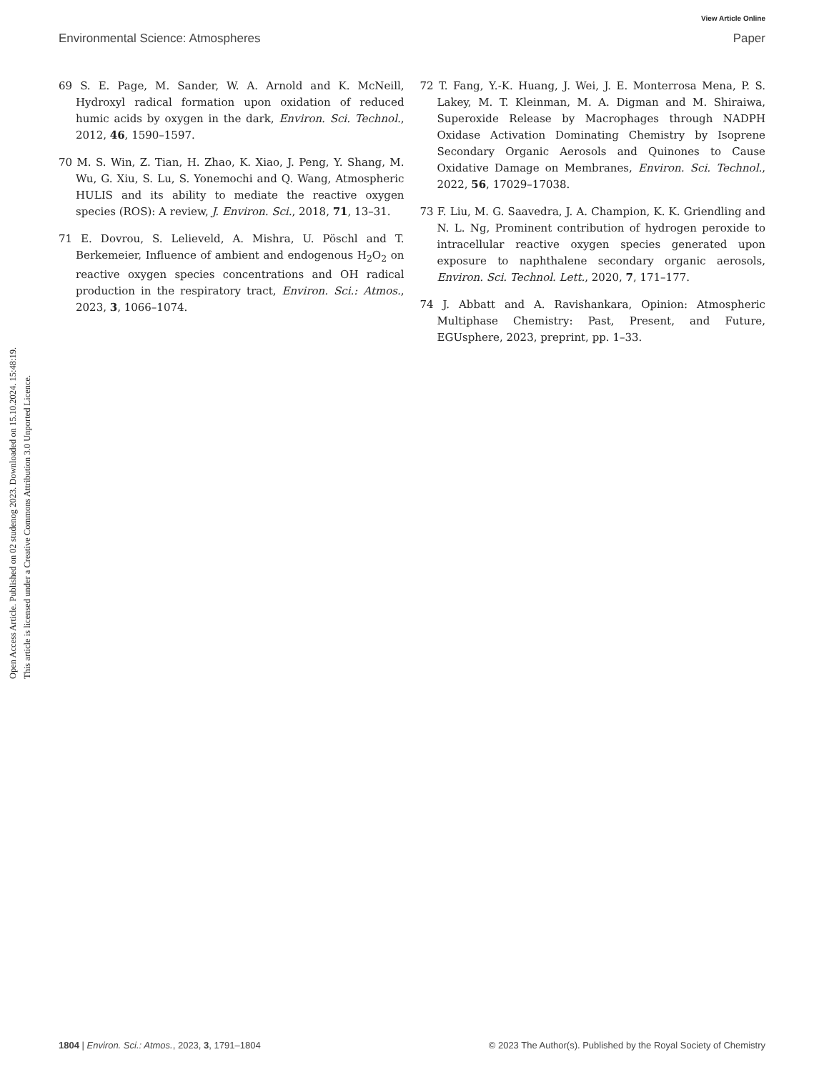View Article Online
Environmental Science: Atmospheres Paper
Open Access Article. Published on 02 studenog 2023. Downloaded on 15.10.2024. 15:48:19.
This article is licensed under a Creative Commons Attribution 3.0 Unported Licence.
69 S. E. Page, M. Sander, W. A. Arnold and K. McNeill, Hydroxyl radical formation upon oxidation of reduced humic acids by oxygen in the dark, Environ. Sci. Technol., 2012, 46, 1590–1597.
70 M. S. Win, Z. Tian, H. Zhao, K. Xiao, J. Peng, Y. Shang, M. Wu, G. Xiu, S. Lu, S. Yonemochi and Q. Wang, Atmospheric HULIS and its ability to mediate the reactive oxygen species (ROS): A review, J. Environ. Sci., 2018, 71, 13–31.
71 E. Dovrou, S. Lelieveld, A. Mishra, U. Pöschl and T. Berkemeier, Influence of ambient and endogenous H<sub>2</sub>O<sub>2</sub> on reactive oxygen species concentrations and OH radical production in the respiratory tract, Environ. Sci.: Atmos., 2023, 3, 1066–1074.
72 T. Fang, Y.-K. Huang, J. Wei, J. E. Monterrosa Mena, P. S. Lakey, M. T. Kleinman, M. A. Digman and M. Shiraiwa, Superoxide Release by Macrophages through NADPH Oxidase Activation Dominating Chemistry by Isoprene Secondary Organic Aerosols and Quinones to Cause Oxidative Damage on Membranes, Environ. Sci. Technol., 2022, 56, 17029–17038.
73 F. Liu, M. G. Saavedra, J. A. Champion, K. K. Griendling and N. L. Ng, Prominent contribution of hydrogen peroxide to intracellular reactive oxygen species generated upon exposure to naphthalene secondary organic aerosols, Environ. Sci. Technol. Lett., 2020, 7, 171–177.
74 J. Abbatt and A. Ravishankara, Opinion: Atmospheric Multiphase Chemistry: Past, Present, and Future, EGUsphere, 2023, preprint, pp. 1–33.
1804 | Environ. Sci.: Atmos., 2023, 3, 1791–1804 © 2023 The Author(s). Published by the Royal Society of Chemistry